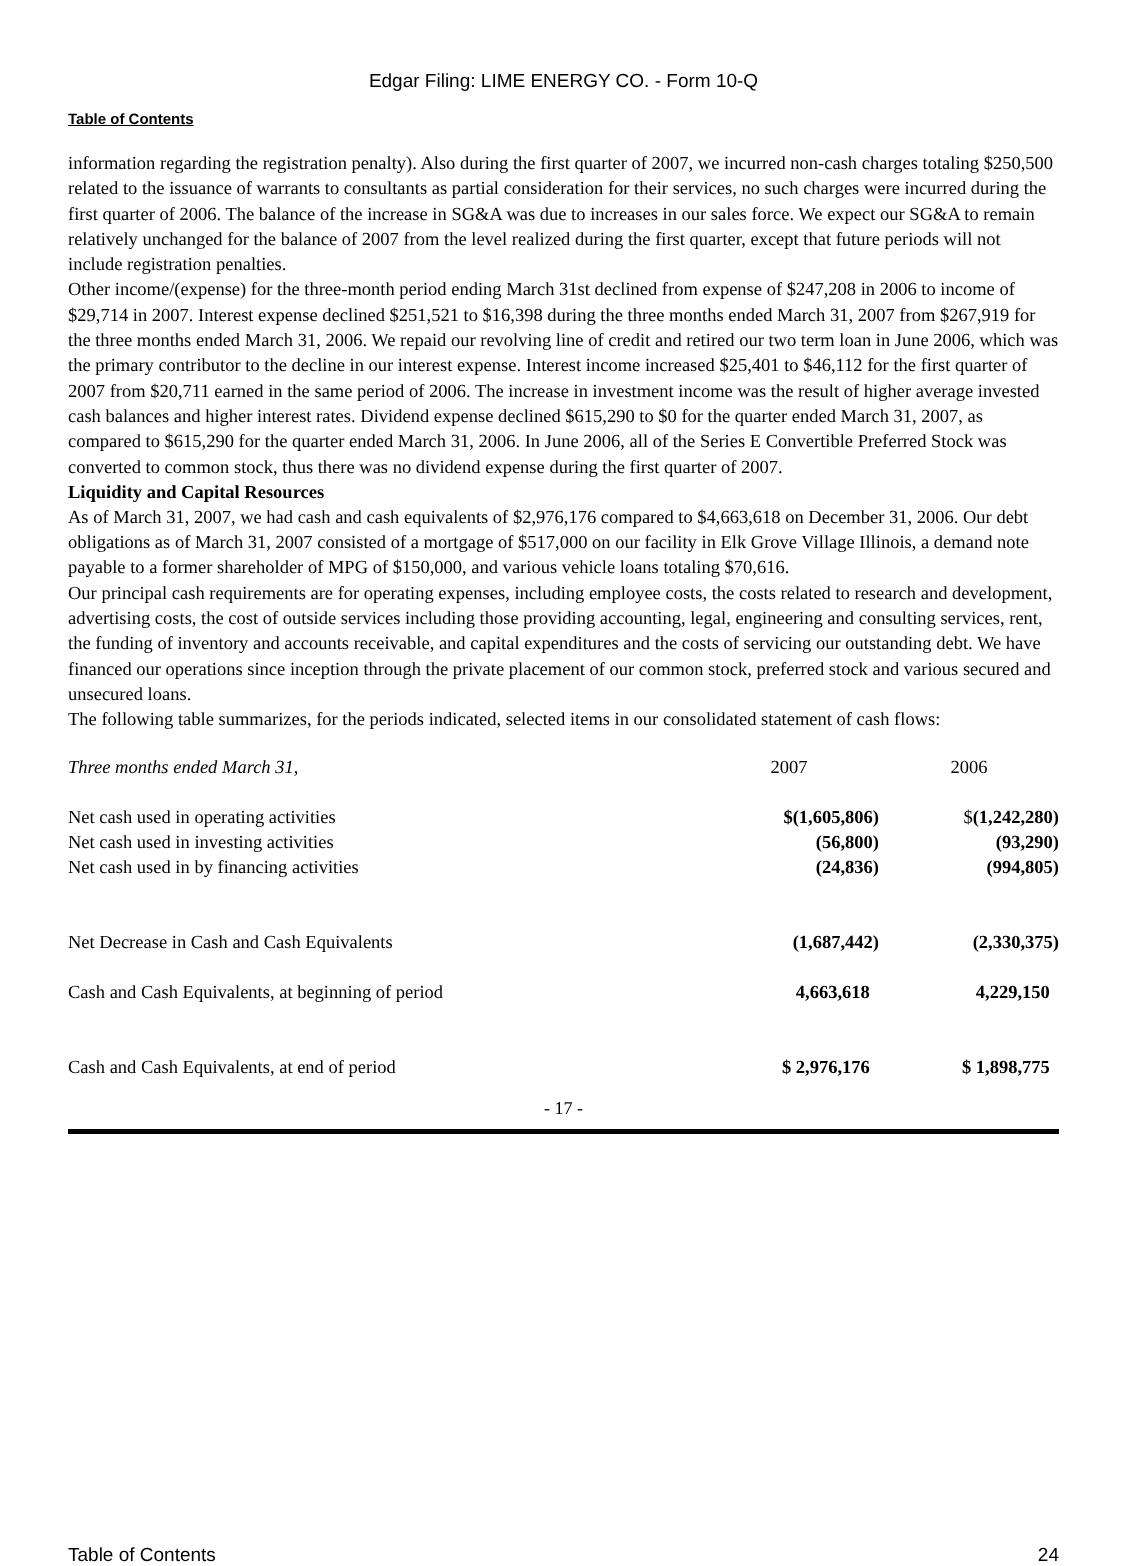Edgar Filing: LIME ENERGY CO. - Form 10-Q
Table of Contents
information regarding the registration penalty). Also during the first quarter of 2007, we incurred non-cash charges totaling $250,500 related to the issuance of warrants to consultants as partial consideration for their services, no such charges were incurred during the first quarter of 2006. The balance of the increase in SG&A was due to increases in our sales force. We expect our SG&A to remain relatively unchanged for the balance of 2007 from the level realized during the first quarter, except that future periods will not include registration penalties.
Other income/(expense) for the three-month period ending March 31st declined from expense of $247,208 in 2006 to income of $29,714 in 2007. Interest expense declined $251,521 to $16,398 during the three months ended March 31, 2007 from $267,919 for the three months ended March 31, 2006. We repaid our revolving line of credit and retired our two term loan in June 2006, which was the primary contributor to the decline in our interest expense. Interest income increased $25,401 to $46,112 for the first quarter of 2007 from $20,711 earned in the same period of 2006. The increase in investment income was the result of higher average invested cash balances and higher interest rates. Dividend expense declined $615,290 to $0 for the quarter ended March 31, 2007, as compared to $615,290 for the quarter ended March 31, 2006. In June 2006, all of the Series E Convertible Preferred Stock was converted to common stock, thus there was no dividend expense during the first quarter of 2007.
Liquidity and Capital Resources
As of March 31, 2007, we had cash and cash equivalents of $2,976,176 compared to $4,663,618 on December 31, 2006. Our debt obligations as of March 31, 2007 consisted of a mortgage of $517,000 on our facility in Elk Grove Village Illinois, a demand note payable to a former shareholder of MPG of $150,000, and various vehicle loans totaling $70,616.
Our principal cash requirements are for operating expenses, including employee costs, the costs related to research and development, advertising costs, the cost of outside services including those providing accounting, legal, engineering and consulting services, rent, the funding of inventory and accounts receivable, and capital expenditures and the costs of servicing our outstanding debt. We have financed our operations since inception through the private placement of our common stock, preferred stock and various secured and unsecured loans.
The following table summarizes, for the periods indicated, selected items in our consolidated statement of cash flows:
| Three months ended March 31, | 2007 | 2006 |
| Net cash used in operating activities | $(1,605,806) | $ (1,242,280) |
| Net cash used in investing activities | (56,800) | (93,290) |
| Net cash used in by financing activities | (24,836) | (994,805) |
| Net Decrease in Cash and Cash Equivalents | (1,687,442) | (2,330,375) |
| Cash and Cash Equivalents, at beginning of period | 4,663,618 | 4,229,150 |
| Cash and Cash Equivalents, at end of period | $ 2,976,176 | $ 1,898,775 |
- 17 -
Table of Contents 24